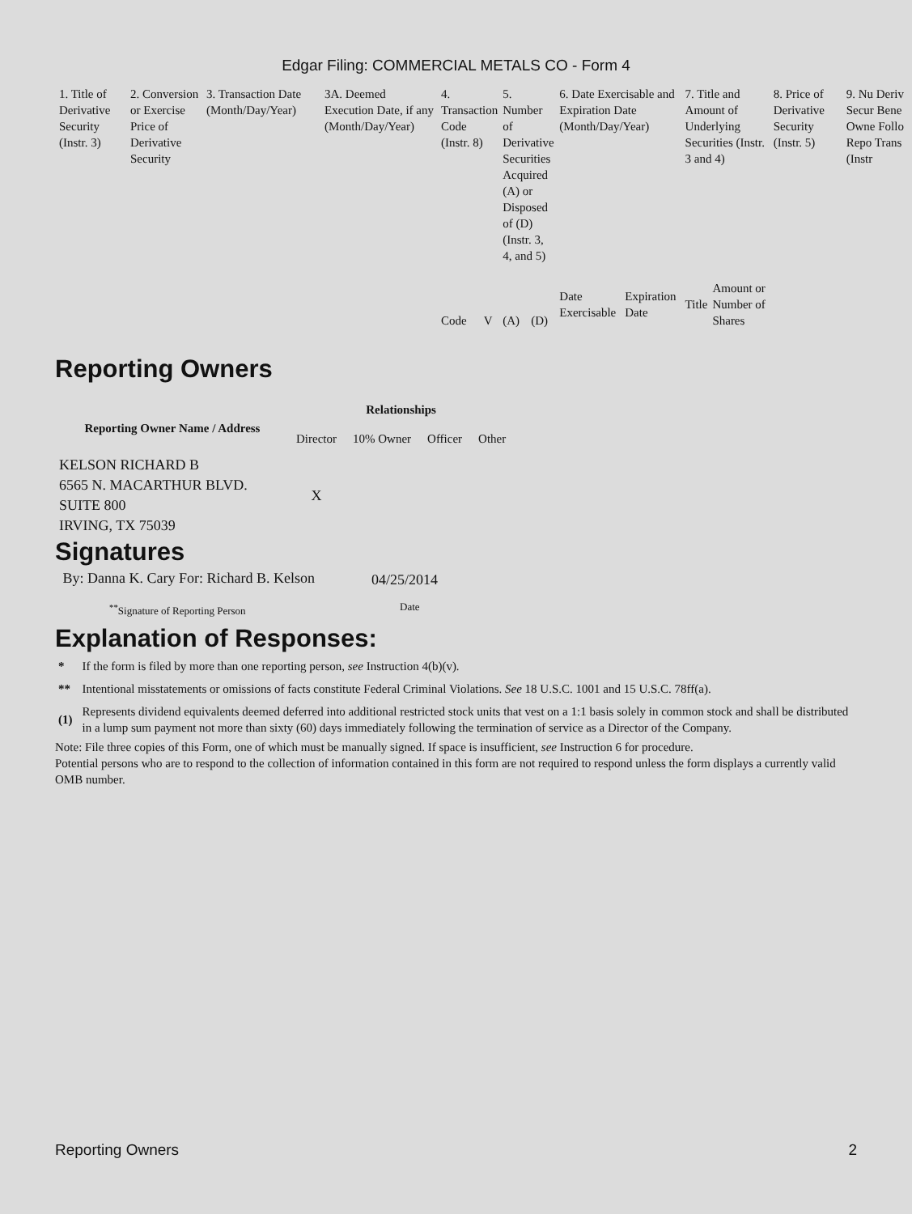Edgar Filing: COMMERCIAL METALS CO - Form 4
| 1. Title of Derivative Security (Instr. 3) | 2. Conversion or Exercise Price of Derivative Security | 3. Transaction Date (Month/Day/Year) | 3A. Deemed Execution Date, if any (Month/Day/Year) | 4. Transaction Code (Instr. 8) | | 5. Number of Derivative Securities Acquired (A) or Disposed of (D) (Instr. 3, 4, and 5) | | 6. Date Exercisable and Expiration Date (Month/Day/Year) | | 7. Title and Amount of Underlying Securities (Instr. 3 and 4) | | 8. Price of Derivative Security (Instr. 5) | 9. Nu Deriv Secur Bene Owne Follo Repo Trans (Instr |
| | | | | Code | V | (A) | (D) | Date Exercisable | Expiration Date | Title | Amount or Number of Shares | | |
Reporting Owners
| Reporting Owner Name / Address | Relationships | | | |
| --- | --- | --- | --- | --- |
| | Director | 10% Owner | Officer | Other |
| KELSON RICHARD B 6565 N. MACARTHUR BLVD. SUITE 800 IRVING, TX 75039 | X | | | |
Signatures
| By: Danna K. Cary For: Richard B. Kelson | 04/25/2014 |
| <sup>**</sup> Signature of Reporting Person | Date |
Explanation of Responses:
| * | If the form is filed by more than one reporting person, see Instruction 4(b)(v). |
| ** | Intentional misstatements or omissions of facts constitute Federal Criminal Violations. See 18 U.S.C. 1001 and 15 U.S.C. 78ff(a). |
| (1) | Represents dividend equivalents deemed deferred into additional restricted stock units that vest on a 1:1 basis solely in common stock and shall be distributed in a lump sum payment not more than sixty (60) days immediately following the termination of service as a Director of the Company. |
Note: File three copies of this Form, one of which must be manually signed. If space is insufficient, see Instruction 6 for procedure.
Potential persons who are to respond to the collection of information contained in this form are not required to respond unless the form displays a currently valid OMB number.
Reporting Owners 2